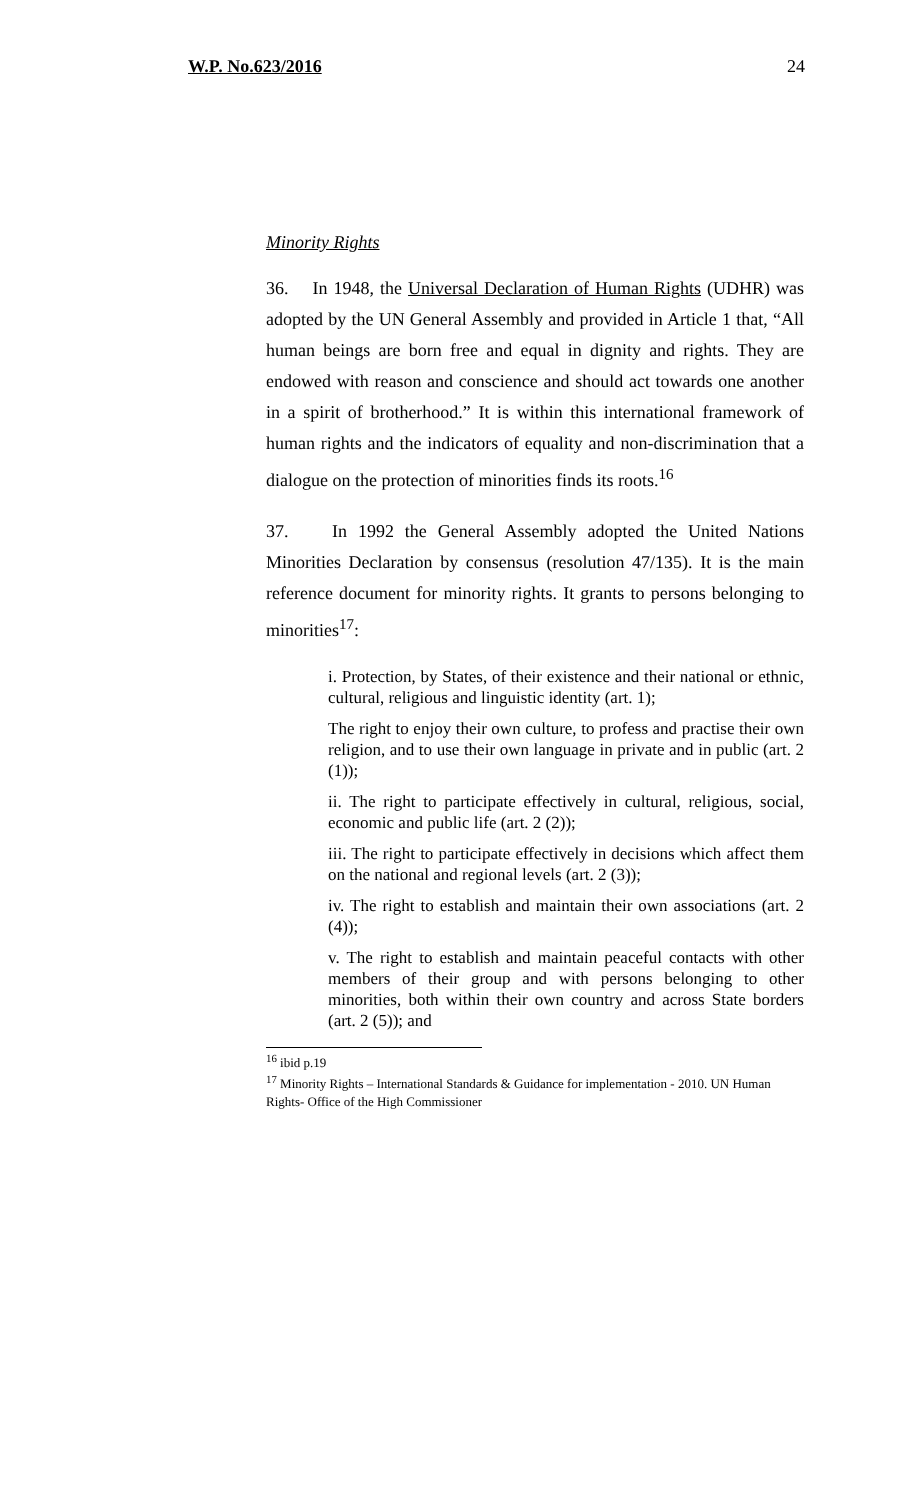W.P. No.623/2016 24
Minority Rights
36. In 1948, the Universal Declaration of Human Rights (UDHR) was adopted by the UN General Assembly and provided in Article 1 that, “All human beings are born free and equal in dignity and rights. They are endowed with reason and conscience and should act towards one another in a spirit of brotherhood.” It is within this international framework of human rights and the indicators of equality and non-discrimination that a dialogue on the protection of minorities finds its roots.<sup>16</sup>
37. In 1992 the General Assembly adopted the United Nations Minorities Declaration by consensus (resolution 47/135). It is the main reference document for minority rights. It grants to persons belonging to minorities<sup>17</sup>:
i. Protection, by States, of their existence and their national or ethnic, cultural, religious and linguistic identity (art. 1);
The right to enjoy their own culture, to profess and practise their own religion, and to use their own language in private and in public (art. 2 (1));
ii. The right to participate effectively in cultural, religious, social, economic and public life (art. 2 (2));
iii. The right to participate effectively in decisions which affect them on the national and regional levels (art. 2 (3));
iv. The right to establish and maintain their own associations (art. 2 (4));
v. The right to establish and maintain peaceful contacts with other members of their group and with persons belonging to other minorities, both within their own country and across State borders (art. 2 (5)); and
<sup>16</sup> ibid p.19
<sup>17</sup> Minority Rights – International Standards & Guidance for implementation - 2010. UN Human Rights- Office of the High Commissioner